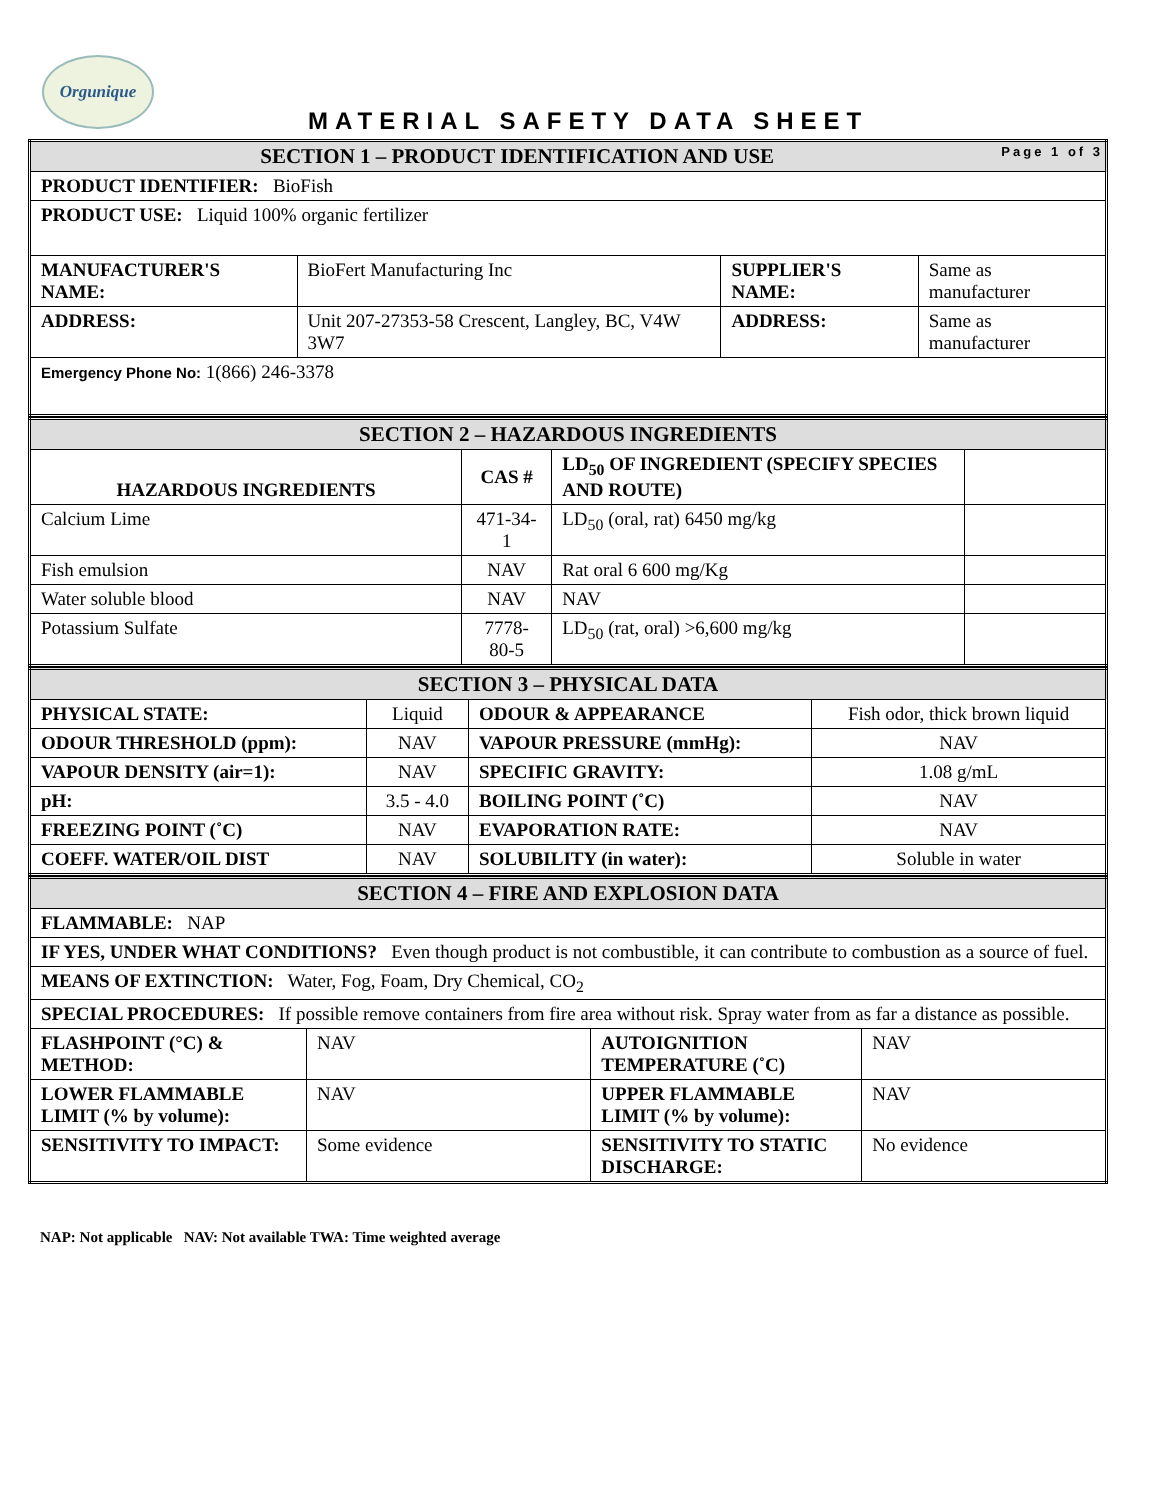Orgunique
MATERIAL SAFETY DATA SHEET
| SECTION 1 – PRODUCT IDENTIFICATION AND USE Page 1 of 3 | | | |
| PRODUCT IDENTIFIER: BioFish | | | |
| PRODUCT USE: Liquid 100% organic fertilizer | | | |
| MANUFACTURER'S NAME: | BioFert Manufacturing Inc | SUPPLIER'S NAME: | Same as manufacturer |
| ADDRESS: | Unit 207-27353-58 Crescent, Langley, BC, V4W 3W7 | ADDRESS: | Same as manufacturer |
| Emergency Phone No: 1(866) 246-3378 | | | |
| SECTION 2 – HAZARDOUS INGREDIENTS | | | |
| HAZARDOUS INGREDIENTS | CAS # | LD<sub>50</sub> OF INGREDIENT (SPECIFY SPECIES AND ROUTE) | |
| Calcium Lime | 471-34-1 | LD<sub>50</sub> (oral, rat) 6450 mg/kg | |
| Fish emulsion | NAV | Rat oral 6 600 mg/Kg | |
| Water soluble blood | NAV | NAV | |
| Potassium Sulfate | 7778-80-5 | LD<sub>50</sub> (rat, oral) >6,600 mg/kg | |
| SECTION 3 – PHYSICAL DATA | | | |
| PHYSICAL STATE: | Liquid | ODOUR & APPEARANCE | Fish odor, thick brown liquid |
| ODOUR THRESHOLD (ppm): | NAV | VAPOUR PRESSURE (mmHg): | NAV |
| VAPOUR DENSITY (air=1): | NAV | SPECIFIC GRAVITY: | 1.08 g/mL |
| pH: | 3.5 - 4.0 | BOILING POINT (˚C) | NAV |
| FREEZING POINT (˚C) | NAV | EVAPORATION RATE: | NAV |
| COEFF. WATER/OIL DIST | NAV | SOLUBILITY (in water): | Soluble in water |
| SECTION 4 – FIRE AND EXPLOSION DATA | | | |
| FLAMMABLE: NAP | | | |
| IF YES, UNDER WHAT CONDITIONS? Even though product is not combustible, it can contribute to combustion as a source of fuel. | | | |
| MEANS OF EXTINCTION: Water, Fog, Foam, Dry Chemical, CO<sub>2</sub> | | | |
| SPECIAL PROCEDURES: If possible remove containers from fire area without risk. Spray water from as far a distance as possible. | | | |
| FLASHPOINT (°C) & METHOD: | NAV | AUTOIGNITION TEMPERATURE (˚C) | NAV |
| LOWER FLAMMABLE LIMIT (% by volume): | NAV | UPPER FLAMMABLE LIMIT (% by volume): | NAV |
| SENSITIVITY TO IMPACT: | Some evidence | SENSITIVITY TO STATIC DISCHARGE: | No evidence |
NAP: Not applicable NAV: Not available TWA: Time weighted average